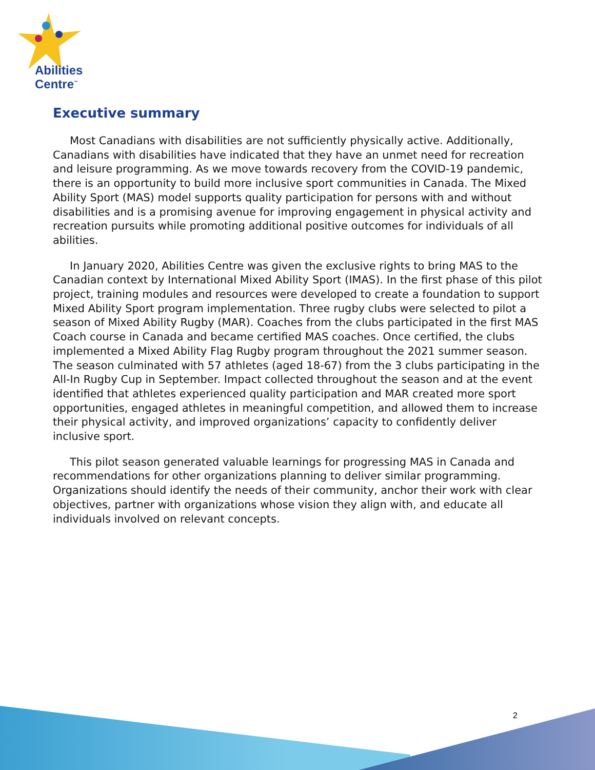Abilities
Centre<sup>™</sup>
Executive summary
Most Canadians with disabilities are not sufficiently physically active. Additionally, Canadians with disabilities have indicated that they have an unmet need for recreation and leisure programming. As we move towards recovery from the COVID-19 pandemic, there is an opportunity to build more inclusive sport communities in Canada. The Mixed Ability Sport (MAS) model supports quality participation for persons with and without disabilities and is a promising avenue for improving engagement in physical activity and recreation pursuits while promoting additional positive outcomes for individuals of all abilities.
In January 2020, Abilities Centre was given the exclusive rights to bring MAS to the Canadian context by International Mixed Ability Sport (IMAS). In the first phase of this pilot project, training modules and resources were developed to create a foundation to support Mixed Ability Sport program implementation. Three rugby clubs were selected to pilot a season of Mixed Ability Rugby (MAR). Coaches from the clubs participated in the first MAS Coach course in Canada and became certified MAS coaches. Once certified, the clubs implemented a Mixed Ability Flag Rugby program throughout the 2021 summer season. The season culminated with 57 athletes (aged 18-67) from the 3 clubs participating in the All-In Rugby Cup in September. Impact collected throughout the season and at the event identified that athletes experienced quality participation and MAR created more sport opportunities, engaged athletes in meaningful competition, and allowed them to increase their physical activity, and improved organizations’ capacity to confidently deliver inclusive sport.
This pilot season generated valuable learnings for progressing MAS in Canada and recommendations for other organizations planning to deliver similar programming. Organizations should identify the needs of their community, anchor their work with clear objectives, partner with organizations whose vision they align with, and educate all individuals involved on relevant concepts.
2